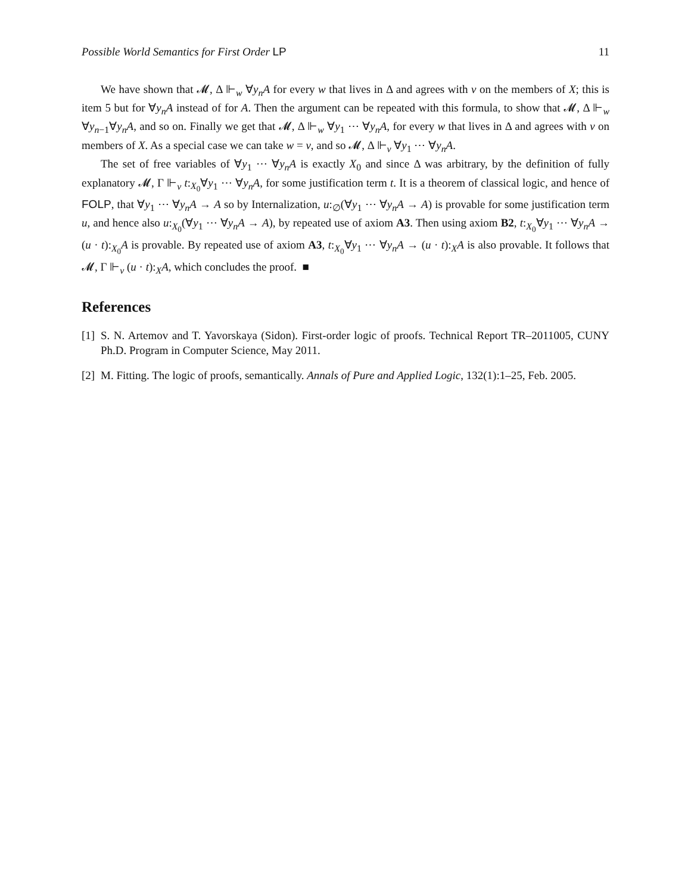Possible World Semantics for First Order LP 11
We have shown that 𝓜, Δ ⊩<sub>w</sub> ∀y<sub>n</sub>A for every w that lives in Δ and agrees with v on the members of X; this is item 5 but for ∀y<sub>n</sub>A instead of for A. Then the argument can be repeated with this formula, to show that 𝓜, Δ ⊩<sub>w</sub> ∀y<sub>n−1</sub>∀y<sub>n</sub>A, and so on. Finally we get that 𝓜, Δ ⊩<sub>w</sub> ∀y<sub>1</sub> ⋯ ∀y<sub>n</sub>A, for every w that lives in Δ and agrees with v on members of X. As a special case we can take w = v, and so 𝓜, Δ ⊩<sub>v</sub> ∀y<sub>1</sub> ⋯ ∀y<sub>n</sub>A.
The set of free variables of ∀y<sub>1</sub> ⋯ ∀y<sub>n</sub>A is exactly X<sub>0</sub> and since Δ was arbitrary, by the definition of fully explanatory 𝓜, Γ ⊩<sub>v</sub> t:<sub>X<sub>0</sub></sub>∀y<sub>1</sub> ⋯ ∀y<sub>n</sub>A, for some justification term t. It is a theorem of classical logic, and hence of FOLP, that ∀y<sub>1</sub> ⋯ ∀y<sub>n</sub>A → A so by Internalization, u:<sub>∅</sub>(∀y<sub>1</sub> ⋯ ∀y<sub>n</sub>A → A) is provable for some justification term u, and hence also u:<sub>X<sub>0</sub></sub>(∀y<sub>1</sub> ⋯ ∀y<sub>n</sub>A → A), by repeated use of axiom A3. Then using axiom B2, t:<sub>X<sub>0</sub></sub>∀y<sub>1</sub> ⋯ ∀y<sub>n</sub>A → (u · t):<sub>X<sub>0</sub></sub>A is provable. By repeated use of axiom A3, t:<sub>X<sub>0</sub></sub>∀y<sub>1</sub> ⋯ ∀y<sub>n</sub>A → (u · t):<sub>X</sub>A is also provable. It follows that 𝓜, Γ ⊩<sub>v</sub> (u · t):<sub>X</sub>A, which concludes the proof. ■
References
[1] S. N. Artemov and T. Yavorskaya (Sidon). First-order logic of proofs. Technical Report TR–2011005, CUNY Ph.D. Program in Computer Science, May 2011.
[2] M. Fitting. The logic of proofs, semantically. Annals of Pure and Applied Logic, 132(1):1–25, Feb. 2005.